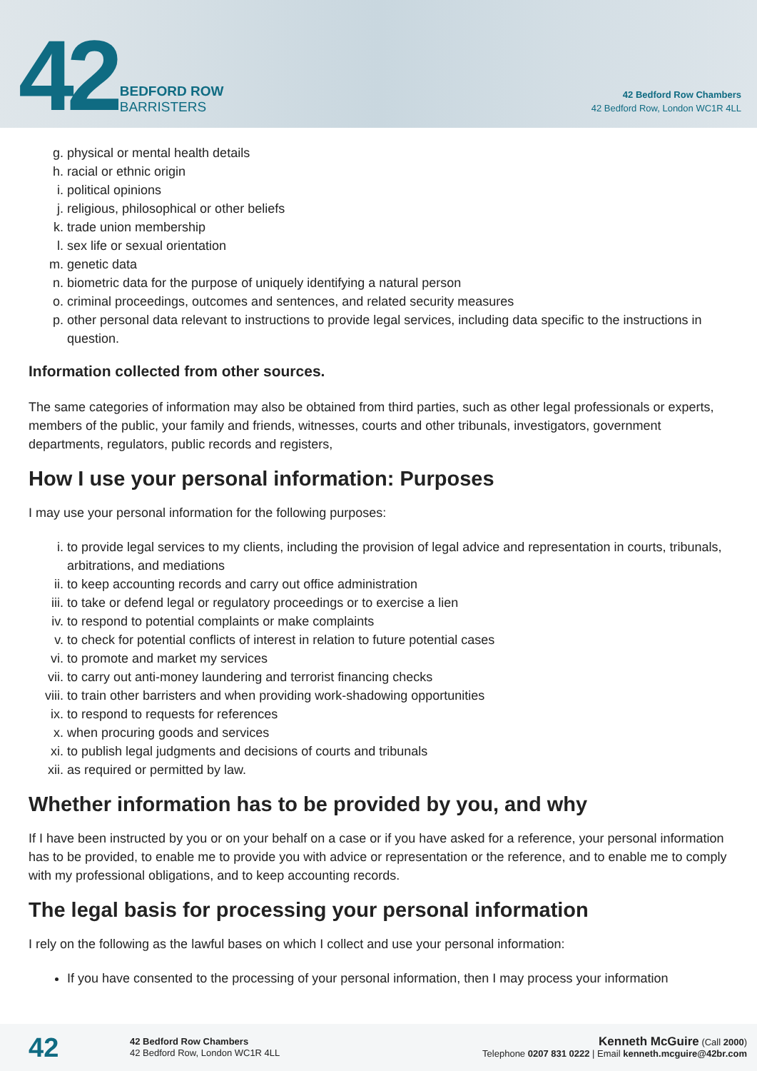42
BEDFORD ROW
BARRISTERS
42 Bedford Row Chambers
42 Bedford Row, London WC1R 4LL
g. physical or mental health details
h. racial or ethnic origin
i. political opinions
j. religious, philosophical or other beliefs
k. trade union membership
l. sex life or sexual orientation
m. genetic data
n. biometric data for the purpose of uniquely identifying a natural person
o. criminal proceedings, outcomes and sentences, and related security measures
p. other personal data relevant to instructions to provide legal services, including data specific to the instructions in question.
Information collected from other sources.
The same categories of information may also be obtained from third parties, such as other legal professionals or experts, members of the public, your family and friends, witnesses, courts and other tribunals, investigators, government departments, regulators, public records and registers,
How I use your personal information: Purposes
I may use your personal information for the following purposes:
i. to provide legal services to my clients, including the provision of legal advice and representation in courts, tribunals, arbitrations, and mediations
ii. to keep accounting records and carry out office administration
iii. to take or defend legal or regulatory proceedings or to exercise a lien
iv. to respond to potential complaints or make complaints
v. to check for potential conflicts of interest in relation to future potential cases
vi. to promote and market my services
vii. to carry out anti-money laundering and terrorist financing checks
viii. to train other barristers and when providing work-shadowing opportunities
ix. to respond to requests for references
x. when procuring goods and services
xi. to publish legal judgments and decisions of courts and tribunals
xii. as required or permitted by law.
Whether information has to be provided by you, and why
If I have been instructed by you or on your behalf on a case or if you have asked for a reference, your personal information has to be provided, to enable me to provide you with advice or representation or the reference, and to enable me to comply with my professional obligations, and to keep accounting records.
The legal basis for processing your personal information
I rely on the following as the lawful bases on which I collect and use your personal information:
If you have consented to the processing of your personal information, then I may process your information
42
42 Bedford Row Chambers
42 Bedford Row, London WC1R 4LL
Kenneth McGuire (Call 2000)
Telephone 0207 831 0222 | Email kenneth.mcguire@42br.com